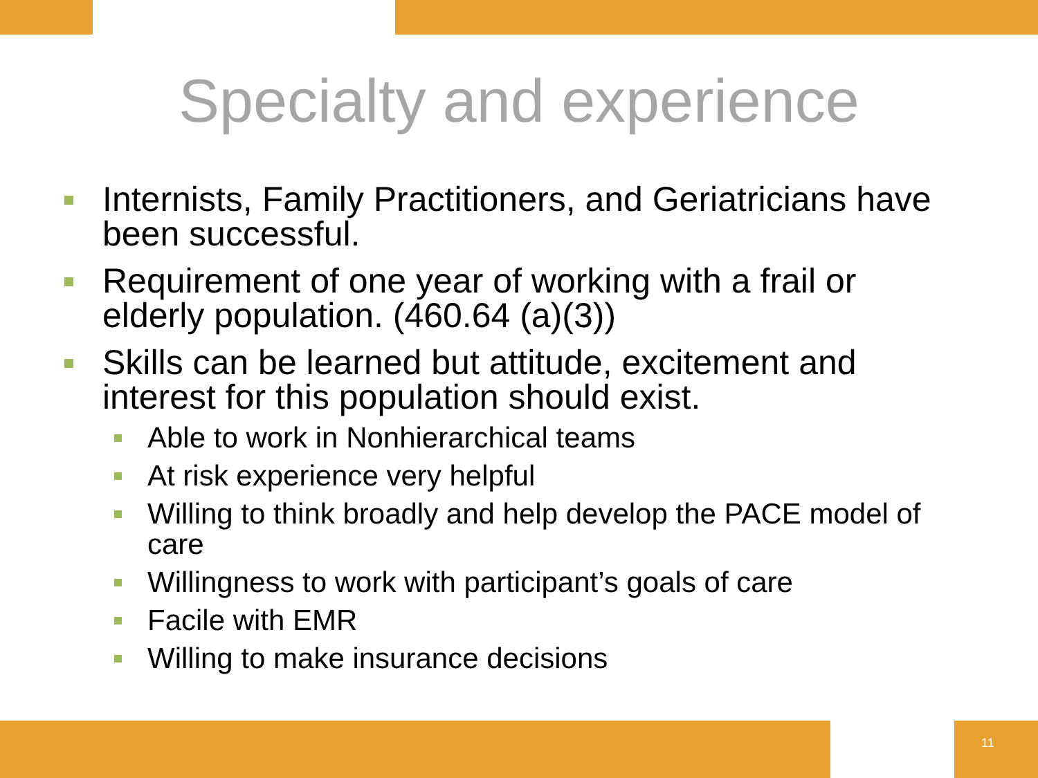Specialty and experience
Internists, Family Practitioners, and Geriatricians have been successful.
Requirement of one year of working with a frail or elderly population. (460.64 (a)(3))
Skills can be learned but attitude, excitement and interest for this population should exist.
Able to work in Nonhierarchical teams
At risk experience very helpful
Willing to think broadly and help develop the PACE model of care
Willingness to work with participant’s goals of care
Facile with EMR
Willing to make insurance decisions
11